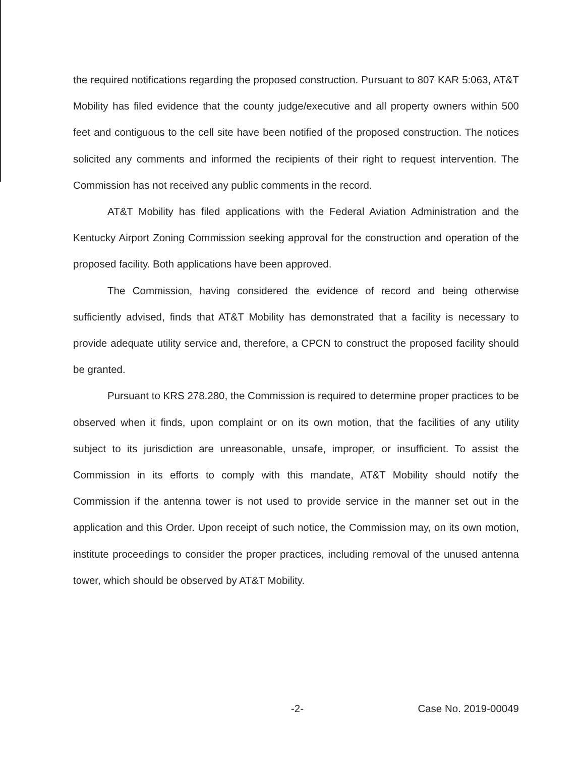the required notifications regarding the proposed construction. Pursuant to 807 KAR 5:063, AT&T Mobility has filed evidence that the county judge/executive and all property owners within 500 feet and contiguous to the cell site have been notified of the proposed construction. The notices solicited any comments and informed the recipients of their right to request intervention. The Commission has not received any public comments in the record.
AT&T Mobility has filed applications with the Federal Aviation Administration and the Kentucky Airport Zoning Commission seeking approval for the construction and operation of the proposed facility. Both applications have been approved.
The Commission, having considered the evidence of record and being otherwise sufficiently advised, finds that AT&T Mobility has demonstrated that a facility is necessary to provide adequate utility service and, therefore, a CPCN to construct the proposed facility should be granted.
Pursuant to KRS 278.280, the Commission is required to determine proper practices to be observed when it finds, upon complaint or on its own motion, that the facilities of any utility subject to its jurisdiction are unreasonable, unsafe, improper, or insufficient. To assist the Commission in its efforts to comply with this mandate, AT&T Mobility should notify the Commission if the antenna tower is not used to provide service in the manner set out in the application and this Order. Upon receipt of such notice, the Commission may, on its own motion, institute proceedings to consider the proper practices, including removal of the unused antenna tower, which should be observed by AT&T Mobility.
-2- Case No. 2019-00049